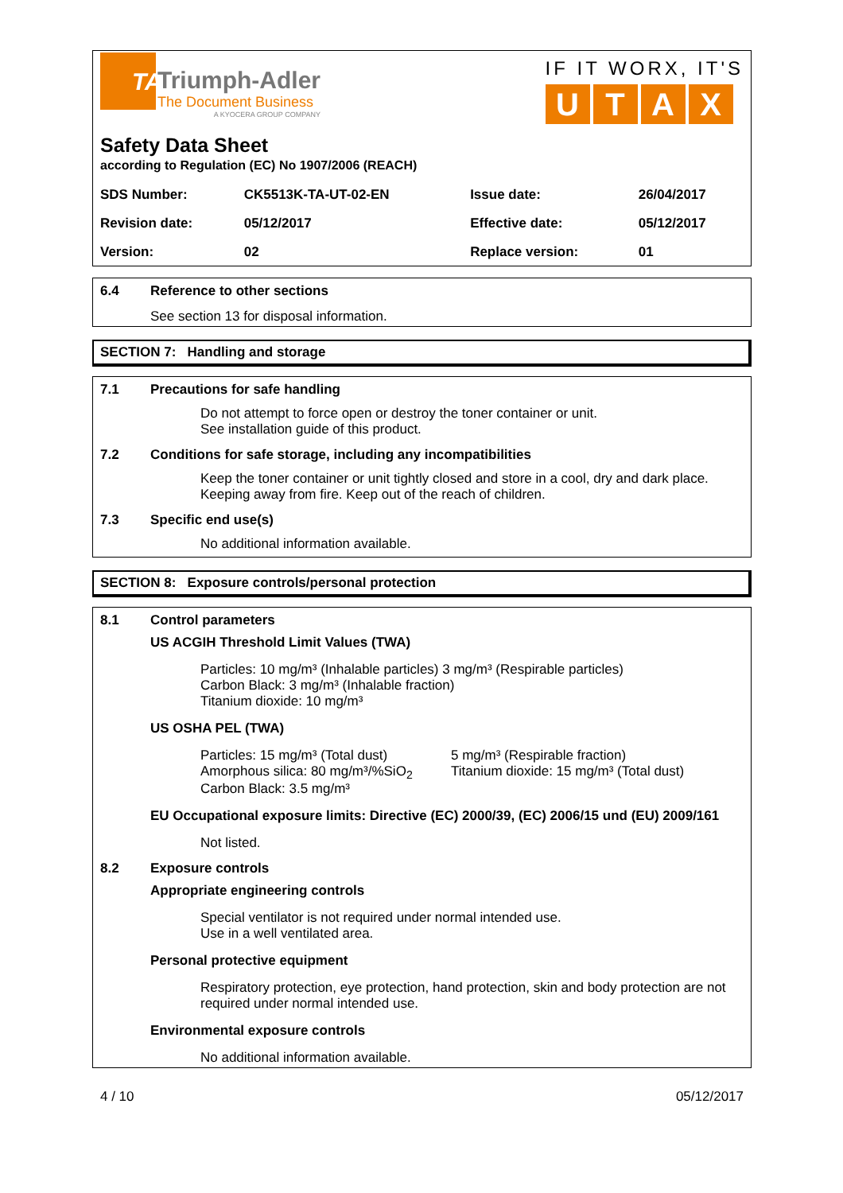TA
Triumph-Adler
The Document Business
A KYOCERA GROUP COMPANY
IF IT WORX, IT'S
UTAX
Safety Data Sheet
according to Regulation (EC) No 1907/2006 (REACH)
| SDS Number: | CK5513K-TA-UT-02-EN | Issue date: | 26/04/2017 |
| Revision date: | 05/12/2017 | Effective date: | 05/12/2017 |
| Version: | 02 | Replace version: | 01 |
6.4 Reference to other sections
See section 13 for disposal information.
SECTION 7: Handling and storage
7.1 Precautions for safe handling
Do not attempt to force open or destroy the toner container or unit.
See installation guide of this product.
7.2 Conditions for safe storage, including any incompatibilities
Keep the toner container or unit tightly closed and store in a cool, dry and dark place.
Keeping away from fire. Keep out of the reach of children.
7.3 Specific end use(s)
No additional information available.
SECTION 8: Exposure controls/personal protection
8.1 Control parameters
US ACGIH Threshold Limit Values (TWA)
Particles: 10 mg/m³ (Inhalable particles) 3 mg/m³ (Respirable particles)
Carbon Black: 3 mg/m³ (Inhalable fraction)
Titanium dioxide: 10 mg/m³
US OSHA PEL (TWA)
Particles: 15 mg/m³ (Total dust)
Amorphous silica: 80 mg/m³/%SiO<sub>2</sub>
Carbon Black: 3.5 mg/m³
5 mg/m³ (Respirable fraction)
Titanium dioxide: 15 mg/m³ (Total dust)
EU Occupational exposure limits: Directive (EC) 2000/39, (EC) 2006/15 und (EU) 2009/161
Not listed.
8.2 Exposure controls
Appropriate engineering controls
Special ventilator is not required under normal intended use.
Use in a well ventilated area.
Personal protective equipment
Respiratory protection, eye protection, hand protection, skin and body protection are not required under normal intended use.
Environmental exposure controls
No additional information available.
4 / 10 05/12/2017